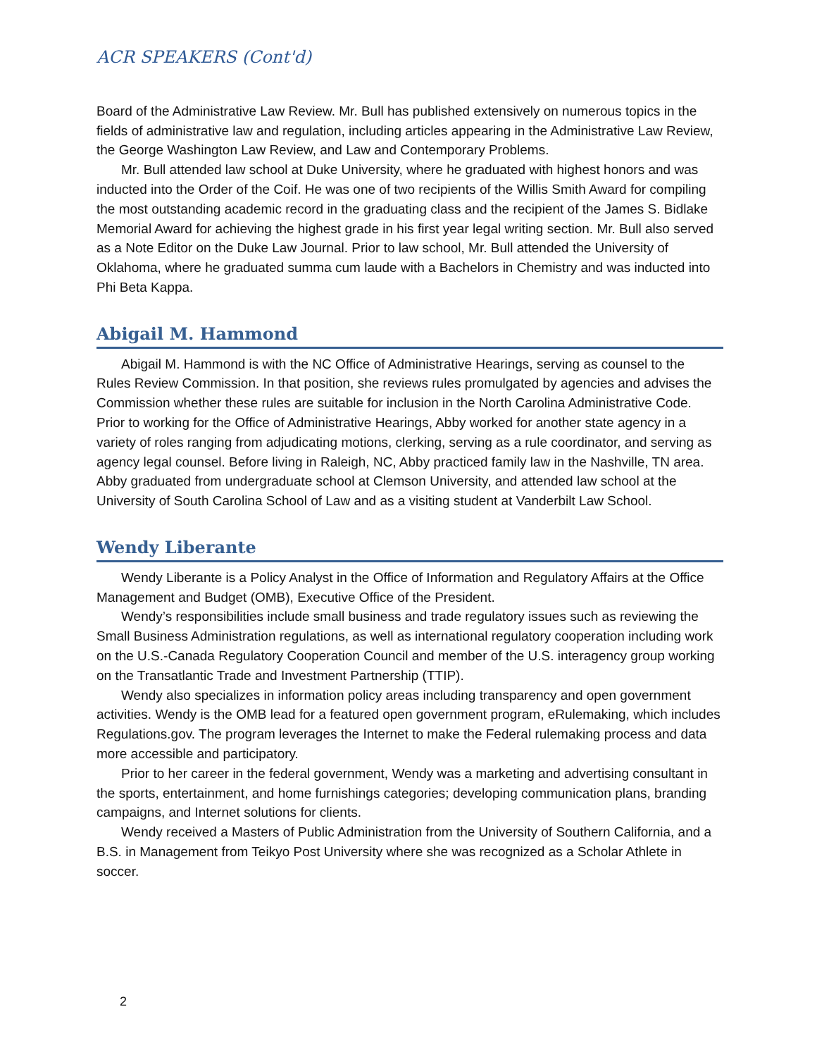ACR SPEAKERS (Cont'd)
Board of the Administrative Law Review. Mr. Bull has published extensively on numerous topics in the fields of administrative law and regulation, including articles appearing in the Administrative Law Review, the George Washington Law Review, and Law and Contemporary Problems.
Mr. Bull attended law school at Duke University, where he graduated with highest honors and was inducted into the Order of the Coif. He was one of two recipients of the Willis Smith Award for compiling the most outstanding academic record in the graduating class and the recipient of the James S. Bidlake Memorial Award for achieving the highest grade in his first year legal writing section. Mr. Bull also served as a Note Editor on the Duke Law Journal. Prior to law school, Mr. Bull attended the University of Oklahoma, where he graduated summa cum laude with a Bachelors in Chemistry and was inducted into Phi Beta Kappa.
Abigail M. Hammond
Abigail M. Hammond is with the NC Office of Administrative Hearings, serving as counsel to the Rules Review Commission. In that position, she reviews rules promulgated by agencies and advises the Commission whether these rules are suitable for inclusion in the North Carolina Administrative Code. Prior to working for the Office of Administrative Hearings, Abby worked for another state agency in a variety of roles ranging from adjudicating motions, clerking, serving as a rule coordinator, and serving as agency legal counsel. Before living in Raleigh, NC, Abby practiced family law in the Nashville, TN area. Abby graduated from undergraduate school at Clemson University, and attended law school at the University of South Carolina School of Law and as a visiting student at Vanderbilt Law School.
Wendy Liberante
Wendy Liberante is a Policy Analyst in the Office of Information and Regulatory Affairs at the Office Management and Budget (OMB), Executive Office of the President.
Wendy’s responsibilities include small business and trade regulatory issues such as reviewing the Small Business Administration regulations, as well as international regulatory cooperation including work on the U.S.-Canada Regulatory Cooperation Council and member of the U.S. interagency group working on the Transatlantic Trade and Investment Partnership (TTIP).
Wendy also specializes in information policy areas including transparency and open government activities. Wendy is the OMB lead for a featured open government program, eRulemaking, which includes Regulations.gov. The program leverages the Internet to make the Federal rulemaking process and data more accessible and participatory.
Prior to her career in the federal government, Wendy was a marketing and advertising consultant in the sports, entertainment, and home furnishings categories; developing communication plans, branding campaigns, and Internet solutions for clients.
Wendy received a Masters of Public Administration from the University of Southern California, and a B.S. in Management from Teikyo Post University where she was recognized as a Scholar Athlete in soccer.
2